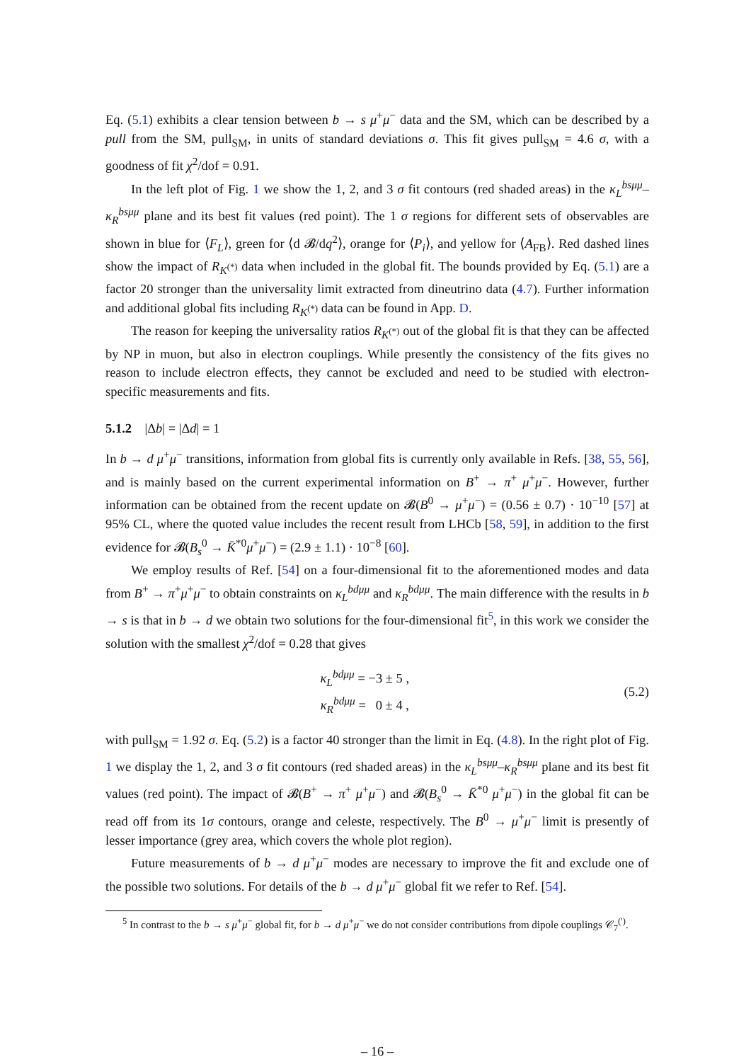Eq. (5.1) exhibits a clear tension between b → s μ<sup>+</sup>μ<sup>−</sup> data and the SM, which can be described by a pull from the SM, pull<sub>SM</sub>, in units of standard deviations σ. This fit gives pull<sub>SM</sub> = 4.6 σ, with a goodness of fit χ<sup>2</sup>/dof = 0.91.
In the left plot of Fig. 1 we show the 1, 2, and 3 σ fit contours (red shaded areas) in the κ<sub>L</sub><sup>bsμμ</sup>–κ<sub>R</sub><sup>bsμμ</sup> plane and its best fit values (red point). The 1 σ regions for different sets of observables are shown in blue for ⟨F<sub>L</sub>⟩, green for ⟨d 𝓑/dq<sup>2</sup>⟩, orange for ⟨P<sub>i</sub>⟩, and yellow for ⟨A<sub>FB</sub>⟩. Red dashed lines show the impact of R<sub>K<sup>(*)</sup></sub> data when included in the global fit. The bounds provided by Eq. (5.1) are a factor 20 stronger than the universality limit extracted from dineutrino data (4.7). Further information and additional global fits including R<sub>K<sup>(*)</sup></sub> data can be found in App. D.
The reason for keeping the universality ratios R<sub>K<sup>(*)</sup></sub> out of the global fit is that they can be affected by NP in muon, but also in electron couplings. While presently the consistency of the fits gives no reason to include electron effects, they cannot be excluded and need to be studied with electron-specific measurements and fits.
5.1.2 |Δb| = |Δd| = 1
In b → d μ<sup>+</sup>μ<sup>−</sup> transitions, information from global fits is currently only available in Refs. [38, 55, 56], and is mainly based on the current experimental information on B<sup>+</sup> → π<sup>+</sup> μ<sup>+</sup>μ<sup>−</sup>. However, further information can be obtained from the recent update on 𝓑(B<sup>0</sup> → μ<sup>+</sup>μ<sup>−</sup>) = (0.56 ± 0.7) · 10<sup>−10</sup> [57] at 95% CL, where the quoted value includes the recent result from LHCb [58, 59], in addition to the first evidence for 𝓑(B<sub>s</sub><sup>0</sup> → K̄<sup>*0</sup>μ<sup>+</sup>μ<sup>−</sup>) = (2.9 ± 1.1) · 10<sup>−8</sup> [60].
We employ results of Ref. [54] on a four-dimensional fit to the aforementioned modes and data from B<sup>+</sup> → π<sup>+</sup>μ<sup>+</sup>μ<sup>−</sup> to obtain constraints on κ<sub>L</sub><sup>bdμμ</sup> and κ<sub>R</sub><sup>bdμμ</sup>. The main difference with the results in b → s is that in b → d we obtain two solutions for the four-dimensional fit<sup>5</sup>, in this work we consider the solution with the smallest χ<sup>2</sup>/dof = 0.28 that gives
κ<sub>L</sub><sup>bdμμ</sup> = −3 ± 5 ,
κ<sub>R</sub><sup>bdμμ</sup> = 0 ± 4 ,
(5.2)
with pull<sub>SM</sub> = 1.92 σ. Eq. (5.2) is a factor 40 stronger than the limit in Eq. (4.8). In the right plot of Fig. 1 we display the 1, 2, and 3 σ fit contours (red shaded areas) in the κ<sub>L</sub><sup>bsμμ</sup>–κ<sub>R</sub><sup>bsμμ</sup> plane and its best fit values (red point). The impact of 𝓑(B<sup>+</sup> → π<sup>+</sup> μ<sup>+</sup>μ<sup>−</sup>) and 𝓑(B<sub>s</sub><sup>0</sup> → K̄<sup>*0</sup> μ<sup>+</sup>μ<sup>−</sup>) in the global fit can be read off from its 1σ contours, orange and celeste, respectively. The B<sup>0</sup> → μ<sup>+</sup>μ<sup>−</sup> limit is presently of lesser importance (grey area, which covers the whole plot region).
Future measurements of b → d μ<sup>+</sup>μ<sup>−</sup> modes are necessary to improve the fit and exclude one of the possible two solutions. For details of the b → d μ<sup>+</sup>μ<sup>−</sup> global fit we refer to Ref. [54].
<sup>5</sup> In contrast to the b → s μ<sup>+</sup>μ<sup>−</sup> global fit, for b → d μ<sup>+</sup>μ<sup>−</sup> we do not consider contributions from dipole couplings 𝒞<sub>7</sub><sup>(′)</sup>.
– 16 –